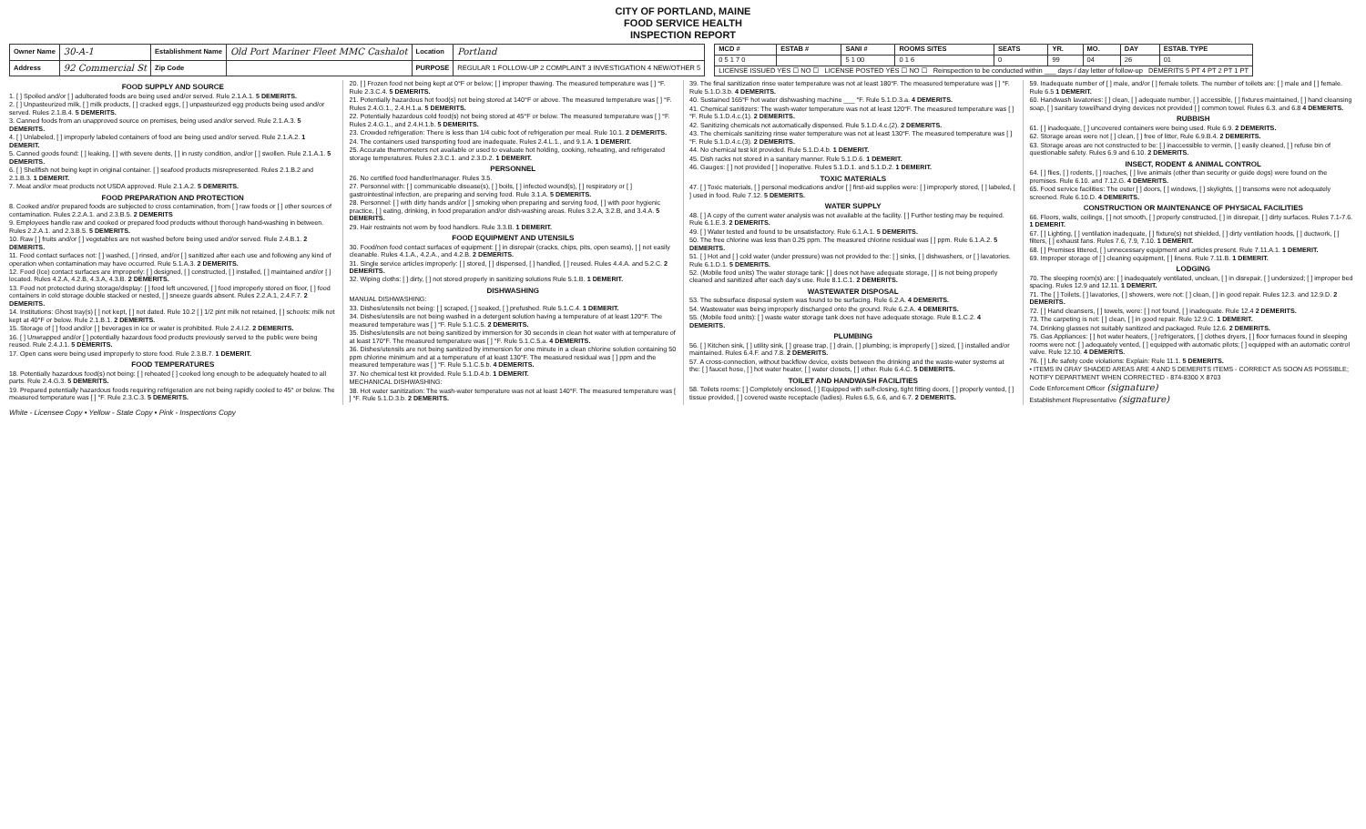CITY OF PORTLAND, MAINE
FOOD SERVICE HEALTH
INSPECTION REPORT
| Owner Name | 30-A-1 | Establishment Name | Old Port Mariner Fleet MMC Cashalot | Location | Portland |
| Address | 92 Commercial St | Zip Code | | PURPOSE | REGULAR 1 FOLLOW-UP 2 COMPLAINT 3 INVESTIGATION 4 NEW/OTHER 5 |
| MCD # | ESTAB # | SANI # | ROOMS SITES | SEATS | YR. | MO. | DAY | ESTAB. TYPE |
| --- | --- | --- | --- | --- | --- | --- | --- | --- |
| 0 5 1 7 0 | | 5 1 00 | 0 1 6 | 0 | 99 | 04 | 26 | 01 |
| LICENSE ISSUED YES ☐ NO ☐ LICENSE POSTED YES ☐ NO ☐ Reinspection to be conducted within ___ days / day letter of follow-up DEMERITS 5 PT 4 PT 2 PT 1 PT | | | | | | | | |
FOOD SUPPLY AND SOURCE
1. [ ] Spoiled and/or [ ] adulterated foods are being used and/or served. Rule 2.1.A.1. 5 DEMERITS.
2. [ ] Unpasteurized milk, [ ] milk products, [ ] cracked eggs, [ ] unpasteurized egg products being used and/or served. Rules 2.1.B.4. 5 DEMERITS.
3. Canned foods from an unapproved source on premises, being used and/or served. Rule 2.1.A.3. 5 DEMERITS.
4. [ ] Unlabeled, [ ] improperly labeled containers of food are being used and/or served. Rule 2.1.A.2. 1 DEMERIT.
5. Canned goods found: [ ] leaking, [ ] with severe dents, [ ] in rusty condition, and/or [ ] swollen. Rule 2.1.A.1. 5 DEMERITS.
6. [ ] Shellfish not being kept in original container. [ ] seafood products misrepresented. Rules 2.1.B.2 and 2.1.B.3. 1 DEMERIT.
7. Meat and/or meat products not USDA approved. Rule 2.1.A.2. 5 DEMERITS.
FOOD PREPARATION AND PROTECTION
8. Cooked and/or prepared foods are subjected to cross contamination, from [ ] raw foods or [ ] other sources of contamination. Rules 2.2.A.1. and 2.3.B.5. 2 DEMERITS
9. Employees handle raw and cooked or prepared food products without thorough hand-washing in between. Rules 2.2.A.1. and 2.3.B.5. 5 DEMERITS.
10. Raw [ ] fruits and/or [ ] vegetables are not washed before being used and/or served. Rule 2.4.B.1. 2 DEMERITS.
11. Food contact surfaces not: [ ] washed, [ ] rinsed, and/or [ ] sanitized after each use and following any kind of operation when contamination may have occurred. Rule 5.1.A.3. 2 DEMERITS.
12. Food (Ice) contact surfaces are improperly: [ ] designed, [ ] constructed, [ ] installed, [ ] maintained and/or [ ] located. Rules 4.2.A, 4.2.B, 4.3.A, 4.3.B. 2 DEMERITS.
13. Food not protected during storage/display: [ ] food left uncovered, [ ] food improperly stored on floor, [ ] food containers in cold storage double stacked or nested, [ ] sneeze guards absent. Rules 2.2.A.1, 2.4.F.7. 2 DEMERITS.
14. Institutions: Ghost tray(s) [ ] not kept, [ ] not dated. Rule 10.2 [ ] 1/2 pint milk not retained, [ ] schools: milk not kept at 40°F or below. Rule 2.1.B.1. 2 DEMERITS.
15. Storage of [ ] food and/or [ ] beverages in ice or water is prohibited. Rule 2.4.I.2. 2 DEMERITS.
16. [ ] Unwrapped and/or [ ] potentially hazardous food products previously served to the public were being reused. Rule 2.4.J.1. 5 DEMERITS.
17. Open cans were being used improperly to store food. Rule 2.3.B.7. 1 DEMERIT.
FOOD TEMPERATURES
18. Potentially hazardous food(s) not being: [ ] reheated [ ] cooked long enough to be adequately heated to all parts. Rule 2.4.G.3. 5 DEMERITS.
19. Prepared potentially hazardous foods requiring refrigeration are not being rapidly cooled to 45° or below. The measured temperature was [ ] °F. Rule 2.3.C.3. 5 DEMERITS.
20. [ ] Frozen food not being kept at 0°F or below; [ ] improper thawing. The measured temperature was [ ] °F. Rule 2.3.C.4. 5 DEMERITS.
21. Potentially hazardous hot food(s) not being stored at 140°F or above. The measured temperature was [ ] °F. Rules 2.4.G.1., 2.4.H.1.a. 5 DEMERITS.
22. Potentially hazardous cold food(s) not being stored at 45°F or below. The measured temperature was [ ] °F. Rules 2.4.G.1., and 2.4.H.1.b. 5 DEMERITS.
23. Crowded refrigeration: There is less than 1/4 cubic foot of refrigeration per meal. Rule 10.1. 2 DEMERITS.
24. The containers used transporting food are inadequate. Rules 2.4.L.1., and 9.1.A. 1 DEMERIT.
25. Accurate thermometers not available or used to evaluate hot holding, cooking, reheating, and refrigerated storage temperatures. Rules 2.3.C.1. and 2.3.D.2. 1 DEMERIT.
PERSONNEL
26. No certified food handler/manager. Rules 3.5.
27. Personnel with: [ ] communicable disease(s), [ ] boils, [ ] infected wound(s), [ ] respiratory or [ ] gastrointestinal infection, are preparing and serving food. Rule 3.1.A. 5 DEMERITS.
28. Personnel: [ ] with dirty hands and/or [ ] smoking when preparing and serving food, [ ] with poor hygienic practice, [ ] eating, drinking, in food preparation and/or dish-washing areas. Rules 3.2.A, 3.2.B, and 3.4.A. 5 DEMERITS.
29. Hair restraints not worn by food handlers. Rule 3.3.B. 1 DEMERIT.
FOOD EQUIPMENT AND UTENSILS
30. Food/non food contact surfaces of equipment: [ ] in disrepair (cracks, chips, pits, open seams), [ ] not easily cleanable. Rules 4.1.A., 4.2.A., and 4.2.B. 2 DEMERITS.
31. Single service articles improperly: [ ] stored, [ ] dispensed, [ ] handled, [ ] reused. Rules 4.4.A. and 5.2.C. 2 DEMERITS.
32. Wiping cloths: [ ] dirty, [ ] not stored properly in sanitizing solutions Rule 5.1.B. 1 DEMERIT.
DISHWASHING
MANUAL DISHWASHING:
33. Dishes/utensils not being: [ ] scraped, [ ] soaked, [ ] prefushed. Rule 5.1.C.4. 1 DEMERIT.
34. Dishes/utensils are not being washed in a detergent solution having a temperature of at least 120°F. The measured temperature was [ ] °F. Rule 5.1.C.5. 2 DEMERITS.
35. Dishes/utensils are not being sanitized by immersion for 30 seconds in clean hot water with at temperature of at least 170°F. The measured temperature was [ ] °F. Rule 5.1.C.5.a. 4 DEMERITS.
36. Dishes/utensils are not being sanitized by immersion for one minute in a clean chlorine solution containing 50 ppm chlorine minimum and at a temperature of at least 130°F. The measured residual was [ ] ppm and the measured temperature was [ ] °F. Rule 5.1.C.5.b. 4 DEMERITS.
37. No chemical test kit provided. Rule 5.1.D.4.b. 1 DEMERIT.
MECHANICAL DISHWASHING:
38. Hot water sanitization: The wash-water temperature was not at least 140°F. The measured temperature was [ ] °F. Rule 5.1.D.3.b. 2 DEMERITS.
39. The final sanitization rinse water temperature was not at least 180°F. The measured temperature was [ ] °F. Rule 5.1.D.3.b. 4 DEMERITS.
40. Sustained 165°F hot water dishwashing machine ___ °F. Rule 5.1.D.3.a. 4 DEMERITS.
41. Chemical sanitizers: The wash-water temperature was not at least 120°F. The measured temperature was [ ] °F. Rule 5.1.D.4.c.(1). 2 DEMERITS.
42. Sanitizing chemicals not automatically dispensed. Rule 5.1.D.4.c.(2). 2 DEMERITS.
43. The chemicals sanitizing rinse water temperature was not at least 130°F. The measured temperature was [ ] °F. Rule 5.1.D.4.c.(3). 2 DEMERITS.
44. No chemical test kit provided. Rule 5.1.D.4.b. 1 DEMERIT.
45. Dish racks not stored in a sanitary manner. Rule 5.1.D.6. 1 DEMERIT.
46. Gauges: [ ] not provided [ ] inoperative. Rules 5.1.D.1. and 5.1.D.2. 1 DEMERIT.
TOXIC MATERIALS
47. [ ] Toxic materials, [ ] personal medications and/or [ ] first-aid supplies were: [ ] improperly stored, [ ] labeled, [ ] used in food. Rule 7.12. 5 DEMERITS.
WATER SUPPLY
48. [ ] A copy of the current water analysis was not available at the facility. [ ] Further testing may be required. Rule 6.1.E.3. 2 DEMERITS.
49. [ ] Water tested and found to be unsatisfactory. Rule 6.1.A.1. 5 DEMERITS.
50. The free chlorine was less than 0.25 ppm. The measured chlorine residual was [ ] ppm. Rule 6.1.A.2. 5 DEMERITS.
51. [ ] Hot and [ ] cold water (under pressure) was not provided to the: [ ] sinks, [ ] dishwashers, or [ ] lavatories. Rule 6.1.D.1. 5 DEMERITS.
52. (Mobile food units) The water storage tank: [ ] does not have adequate storage, [ ] is not being properly cleaned and sanitized after each day's use. Rule 8.1.C.1. 2 DEMERITS.
WASTEWATER DISPOSAL
53. The subsurface disposal system was found to be surfacing. Rule 6.2.A. 4 DEMERITS.
54. Wastewater was being improperly discharged onto the ground. Rule 6.2.A. 4 DEMERITS.
55. (Mobile food units): [ ] waste water storage tank does not have adequate storage. Rule 8.1.C.2. 4 DEMERITS.
PLUMBING
56. [ ] Kitchen sink, [ ] utility sink, [ ] grease trap, [ ] drain, [ ] plumbing; is improperly [ ] sized, [ ] installed and/or maintained. Rules 6.4.F. and 7.8. 2 DEMERITS.
57. A cross-connection, without backflow device, exists between the drinking and the waste-water systems at the: [ ] faucet hose, [ ] hot water heater, [ ] water closets, [ ] other. Rule 6.4.C. 5 DEMERITS.
TOILET AND HANDWASH FACILITIES
58. Toilets rooms: [ ] Completely enclosed, [ ] Equipped with self-closing, tight fitting doors, [ ] properly vented, [ ] tissue provided, [ ] covered waste receptacle (ladies). Rules 6.5, 6.6, and 6.7. 2 DEMERITS.
59. Inadequate number of [ ] male, and/or [ ] female toilets. The number of toilets are: [ ] male and [ ] female. Rule 6.5 1 DEMERIT.
60. Handwash lavatories: [ ] clean, [ ] adequate number, [ ] accessible, [ ] fixtures maintained, [ ] hand cleansing soap, [ ] sanitary towel/hand drying devices not provided [ ] common towel. Rules 6.3. and 6.8 4 DEMERITS.
RUBBISH
61. [ ] inadequate, [ ] uncovered containers were being used. Rule 6.9. 2 DEMERITS.
62. Storage areas were not [ ] clean, [ ] free of litter, Rule 6.9.B.4. 2 DEMERITS.
63. Storage areas are not constructed to be: [ ] inaccessible to vermin, [ ] easily cleaned, [ ] refuse bin of questionable safety. Rules 6.9 and 6.10. 2 DEMERITS.
INSECT, RODENT & ANIMAL CONTROL
64. [ ] flies, [ ] rodents, [ ] roaches, [ ] live animals (other than security or guide dogs) were found on the premises. Rule 6.10. and 7.12.G. 4 DEMERITS.
65. Food service facilities: The outer [ ] doors, [ ] windows, [ ] skylights, [ ] transoms were not adequately screened. Rule 6.10.D. 4 DEMERITS.
CONSTRUCTION OR MAINTENANCE OF PHYSICAL FACILITIES
66. Floors, walls, ceilings, [ ] not smooth, [ ] properly constructed, [ ] in disrepair, [ ] dirty surfaces. Rules 7.1-7.6. 1 DEMERIT.
67. [ ] Lighting, [ ] ventilation inadequate, [ ] fixture(s) not shielded, [ ] dirty ventilation hoods, [ ] ductwork, [ ] filters, [ ] exhaust fans. Rules 7.6, 7.9, 7.10. 1 DEMERIT.
68. [ ] Premises littered, [ ] unnecessary equipment and articles present. Rule 7.11.A.1. 1 DEMERIT.
69. Improper storage of [ ] cleaning equipment, [ ] linens. Rule 7.11.B. 1 DEMERIT.
LODGING
70. The sleeping room(s) are: [ ] inadequately ventilated, unclean, [ ] in disrepair, [ ] undersized; [ ] improper bed spacing. Rules 12.9 and 12.11. 1 DEMERIT.
71. The [ ] Toilets, [ ] lavatories, [ ] showers, were not: [ ] clean, [ ] in good repair. Rules 12.3. and 12.9.D. 2 DEMERITS.
72. [ ] Hand cleansers, [ ] towels, were: [ ] not found, [ ] inadequate. Rule 12.4 2 DEMERITS.
73. The carpeting is not: [ ] clean, [ ] in good repair. Rule 12.9.C. 1 DEMERIT.
74. Drinking glasses not suitably sanitized and packaged. Rule 12.6. 2 DEMERITS.
75. Gas Appliances: [ ] hot water heaters, [ ] refrigerators, [ ] clothes dryers, [ ] floor furnaces found in sleeping rooms were not: [ ] adequately vented, [ ] equipped with automatic pilots; [ ] equipped with an automatic control valve. Rule 12.10. 4 DEMERITS.
76. [ ] Life safety code violations: Explain: Rule 11.1. 5 DEMERITS.
• ITEMS IN GRAY SHADED AREAS ARE 4 AND 5 DEMERITS ITEMS - CORRECT AS SOON AS POSSIBLE; NOTIFY DEPARTMENT WHEN CORRECTED - 874-8300 X 8703
Code Enforcement Officer (signature)
Establishment Representative (signature)
White - Licensee Copy • Yellow - State Copy • Pink - Inspections Copy